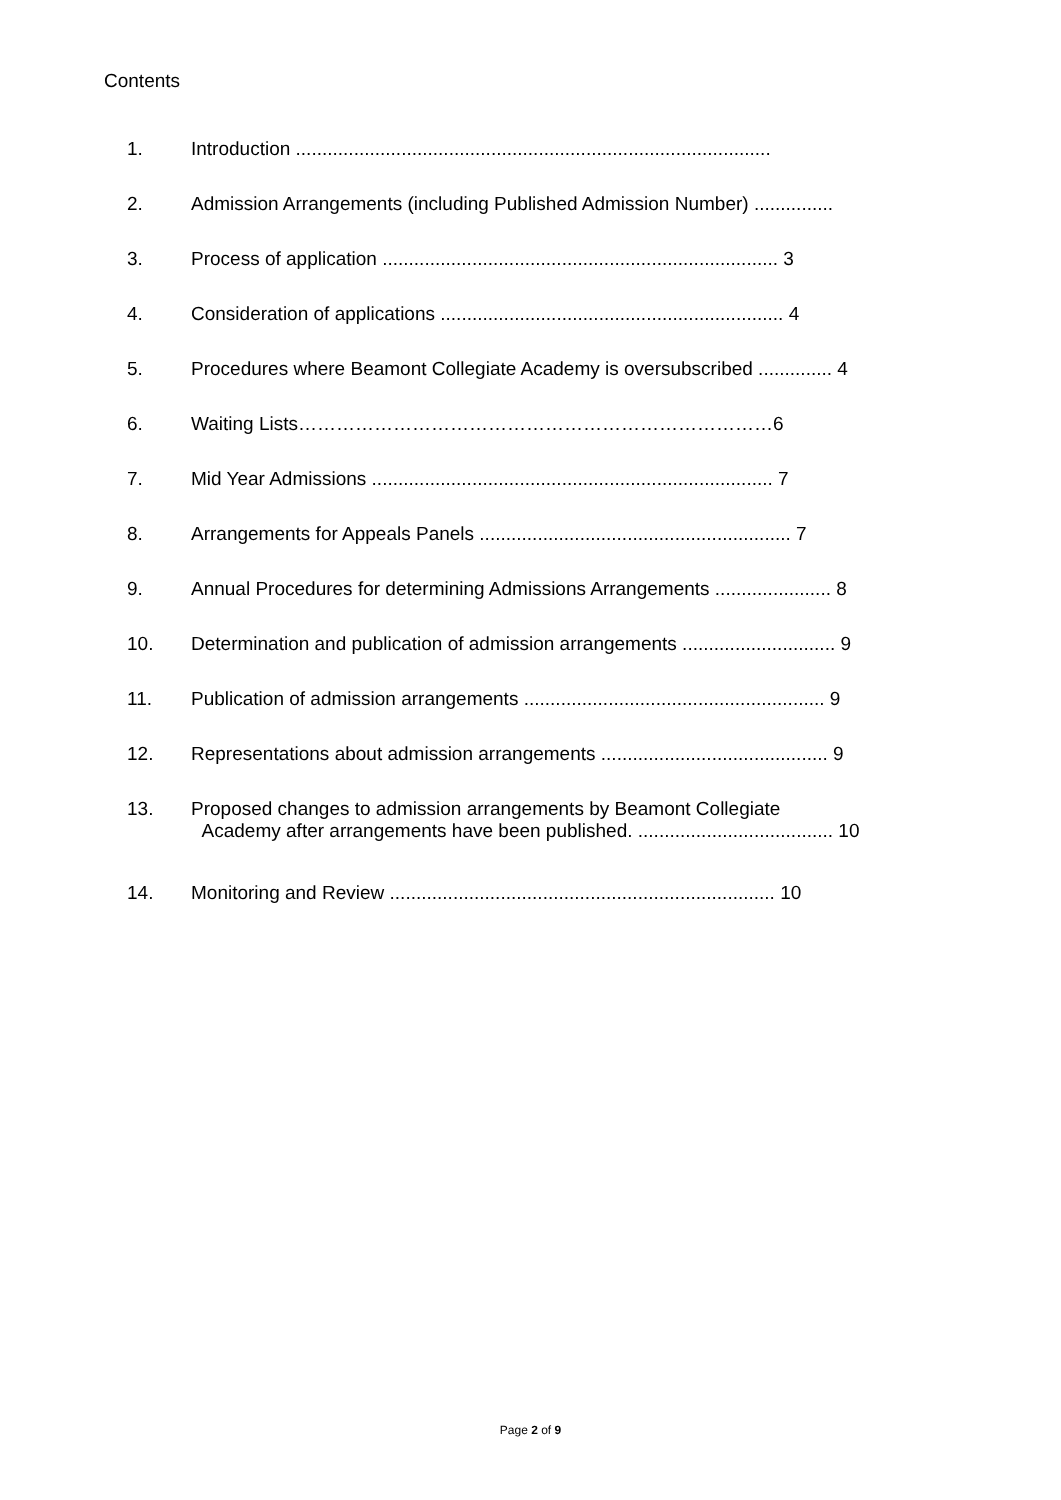Contents
1. Introduction ..........................................................................................
2. Admission Arrangements (including Published Admission Number) ...............
3. Process of application ........................................................................... 3
4. Consideration of applications ................................................................. 4
5. Procedures where Beamont Collegiate Academy is oversubscribed .............. 4
6. Waiting Lists…………………………………………………………………6
7. Mid Year Admissions ............................................................................ 7
8. Arrangements for Appeals Panels ........................................................... 7
9. Annual Procedures for determining Admissions Arrangements ...................... 8
10. Determination and publication of admission arrangements ............................. 9
11. Publication of admission arrangements ......................................................... 9
12. Representations about admission arrangements ........................................... 9
13. Proposed changes to admission arrangements by Beamont Collegiate
Academy after arrangements have been published. ..................................... 10
14. Monitoring and Review ......................................................................... 10
Page 2 of 9